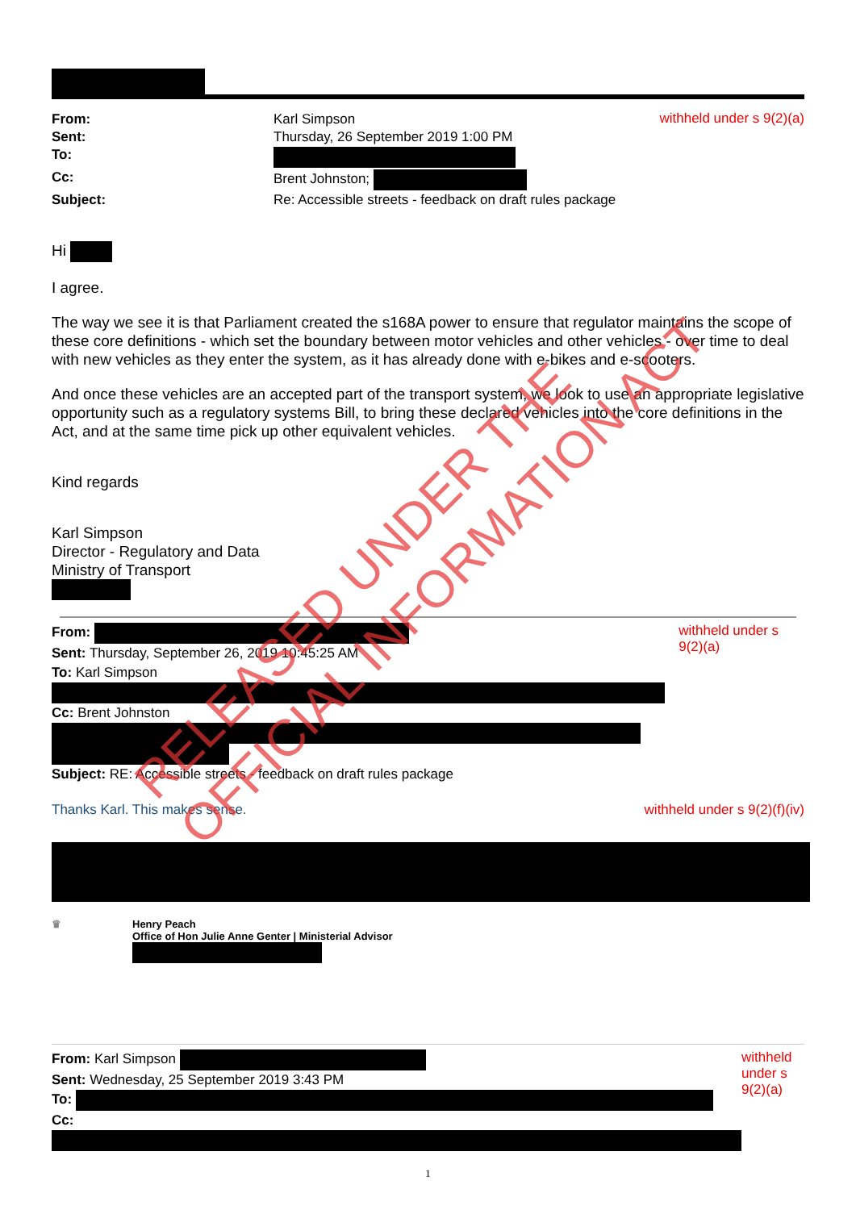| From: | Karl Simpson |
| Sent: | Thursday, 26 September 2019 1:00 PM |
| To: | |
| Cc: | Brent Johnston; |
| Subject: | Re: Accessible streets - feedback on draft rules package |
withheld under s 9(2)(a)
Hi
I agree.
The way we see it is that Parliament created the s168A power to ensure that regulator maintains the scope of these core definitions - which set the boundary between motor vehicles and other vehicles - over time to deal with new vehicles as they enter the system, as it has already done with e-bikes and e-scooters.
And once these vehicles are an accepted part of the transport system, we look to use an appropriate legislative opportunity such as a regulatory systems Bill, to bring these declared vehicles into the core definitions in the Act, and at the same time pick up other equivalent vehicles.
Kind regards
Karl Simpson
Director - Regulatory and Data
Ministry of Transport
From:
Sent: Thursday, September 26, 2019 10:45:25 AM
To: Karl Simpson
Cc: Brent Johnston
Subject: RE: Accessible streets - feedback on draft rules package
withheld under s 9(2)(a)
Thanks Karl. This makes sense. withheld under s 9(2)(f)(iv)
♛ Henry Peach
Office of Hon Julie Anne Genter | Ministerial Advisor
From: Karl Simpson
Sent: Wednesday, 25 September 2019 3:43 PM
To:
Cc:
withheld under s 9(2)(a)
1
RELEASED UNDER THE
OFFICIAL INFORMATION ACT